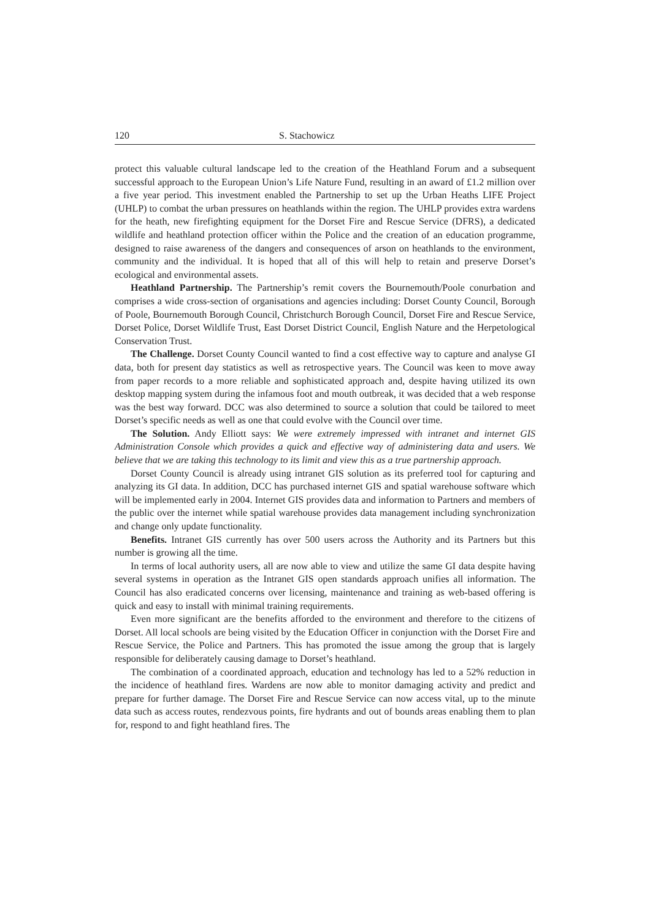120 S. Stachowicz
protect this valuable cultural landscape led to the creation of the Heathland Forum and a subsequent successful approach to the European Union’s Life Nature Fund, resulting in an award of £1.2 million over a five year period. This investment enabled the Partnership to set up the Urban Heaths LIFE Project (UHLP) to combat the urban pressures on heathlands within the region. The UHLP provides extra wardens for the heath, new firefighting equipment for the Dorset Fire and Rescue Service (DFRS), a dedicated wildlife and heathland protection officer within the Police and the creation of an education programme, designed to raise awareness of the dangers and consequences of arson on heathlands to the environment, community and the individual. It is hoped that all of this will help to retain and preserve Dorset’s ecological and environmental assets.
Heathland Partnership. The Partnership’s remit covers the Bournemouth/Poole conurbation and comprises a wide cross-section of organisations and agencies including: Dorset County Council, Borough of Poole, Bournemouth Borough Council, Christchurch Borough Council, Dorset Fire and Rescue Service, Dorset Police, Dorset Wildlife Trust, East Dorset District Council, English Nature and the Herpetological Conservation Trust.
The Challenge. Dorset County Council wanted to find a cost effective way to capture and analyse GI data, both for present day statistics as well as retrospective years. The Council was keen to move away from paper records to a more reliable and sophisticated approach and, despite having utilized its own desktop mapping system during the infamous foot and mouth outbreak, it was decided that a web response was the best way forward. DCC was also determined to source a solution that could be tailored to meet Dorset’s specific needs as well as one that could evolve with the Council over time.
The Solution. Andy Elliott says: We were extremely impressed with intranet and internet GIS Administration Console which provides a quick and effective way of administering data and users. We believe that we are taking this technology to its limit and view this as a true partnership approach.
Dorset County Council is already using intranet GIS solution as its preferred tool for capturing and analyzing its GI data. In addition, DCC has purchased internet GIS and spatial warehouse software which will be implemented early in 2004. Internet GIS provides data and information to Partners and members of the public over the internet while spatial warehouse provides data management including synchronization and change only update functionality.
Benefits. Intranet GIS currently has over 500 users across the Authority and its Partners but this number is growing all the time.
In terms of local authority users, all are now able to view and utilize the same GI data despite having several systems in operation as the Intranet GIS open standards approach unifies all information. The Council has also eradicated concerns over licensing, maintenance and training as web-based offering is quick and easy to install with minimal training requirements.
Even more significant are the benefits afforded to the environment and therefore to the citizens of Dorset. All local schools are being visited by the Education Officer in conjunction with the Dorset Fire and Rescue Service, the Police and Partners. This has promoted the issue among the group that is largely responsible for deliberately causing damage to Dorset’s heathland.
The combination of a coordinated approach, education and technology has led to a 52% reduction in the incidence of heathland fires. Wardens are now able to monitor damaging activity and predict and prepare for further damage. The Dorset Fire and Rescue Service can now access vital, up to the minute data such as access routes, rendezvous points, fire hydrants and out of bounds areas enabling them to plan for, respond to and fight heathland fires. The